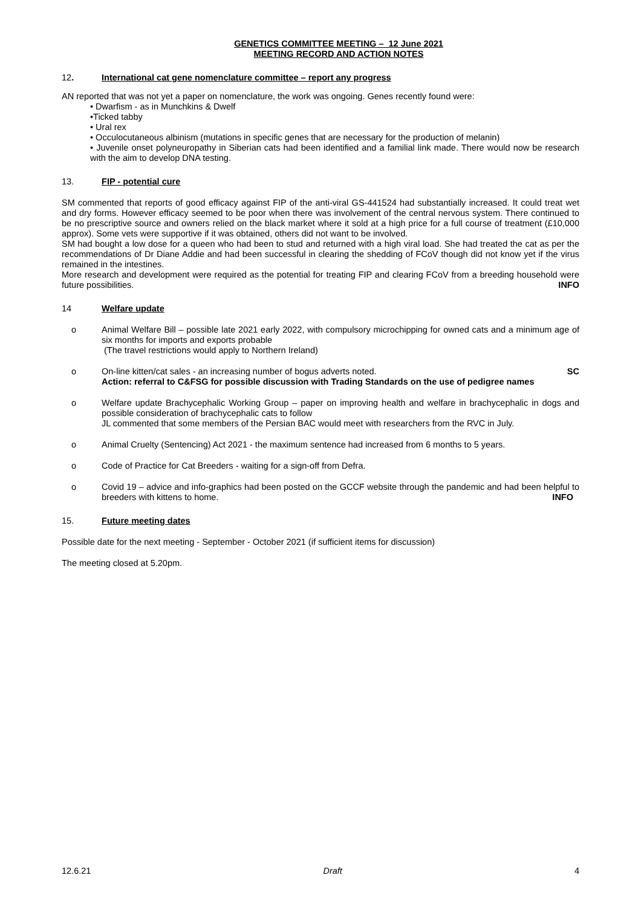GENETICS COMMITTEE MEETING – 12 June 2021
MEETING RECORD AND ACTION NOTES
12. International cat gene nomenclature committee – report any progress
AN reported that was not yet a paper on nomenclature, the work was ongoing. Genes recently found were:
• Dwarfism - as in Munchkins & Dwelf
•Ticked tabby
• Ural rex
• Occulocutaneous albinism (mutations in specific genes that are necessary for the production of melanin)
• Juvenile onset polyneuropathy in Siberian cats had been identified and a familial link made. There would now be research with the aim to develop DNA testing.
13. FIP - potential cure
SM commented that reports of good efficacy against FIP of the anti-viral GS-441524 had substantially increased. It could treat wet and dry forms. However efficacy seemed to be poor when there was involvement of the central nervous system. There continued to be no prescriptive source and owners relied on the black market where it sold at a high price for a full course of treatment (£10,000 approx). Some vets were supportive if it was obtained, others did not want to be involved.
SM had bought a low dose for a queen who had been to stud and returned with a high viral load. She had treated the cat as per the recommendations of Dr Diane Addie and had been successful in clearing the shedding of FCoV though did not know yet if the virus remained in the intestines.
More research and development were required as the potential for treating FIP and clearing FCoV from a breeding household were future possibilities. INFO
14 Welfare update
o Animal Welfare Bill – possible late 2021 early 2022, with compulsory microchipping for owned cats and a minimum age of six months for imports and exports probable
(The travel restrictions would apply to Northern Ireland)
o On-line kitten/cat sales - an increasing number of bogus adverts noted. SC
Action: referral to C&FSG for possible discussion with Trading Standards on the use of pedigree names
o Welfare update Brachycephalic Working Group – paper on improving health and welfare in brachycephalic in dogs and possible consideration of brachycephalic cats to follow
JL commented that some members of the Persian BAC would meet with researchers from the RVC in July.
o Animal Cruelty (Sentencing) Act 2021 - the maximum sentence had increased from 6 months to 5 years.
o Code of Practice for Cat Breeders - waiting for a sign-off from Defra.
o Covid 19 – advice and info-graphics had been posted on the GCCF website through the pandemic and had been helpful to breeders with kittens to home. INFO
15. Future meeting dates
Possible date for the next meeting - September - October 2021 (if sufficient items for discussion)
The meeting closed at 5.20pm.
12.6.21 Draft 4